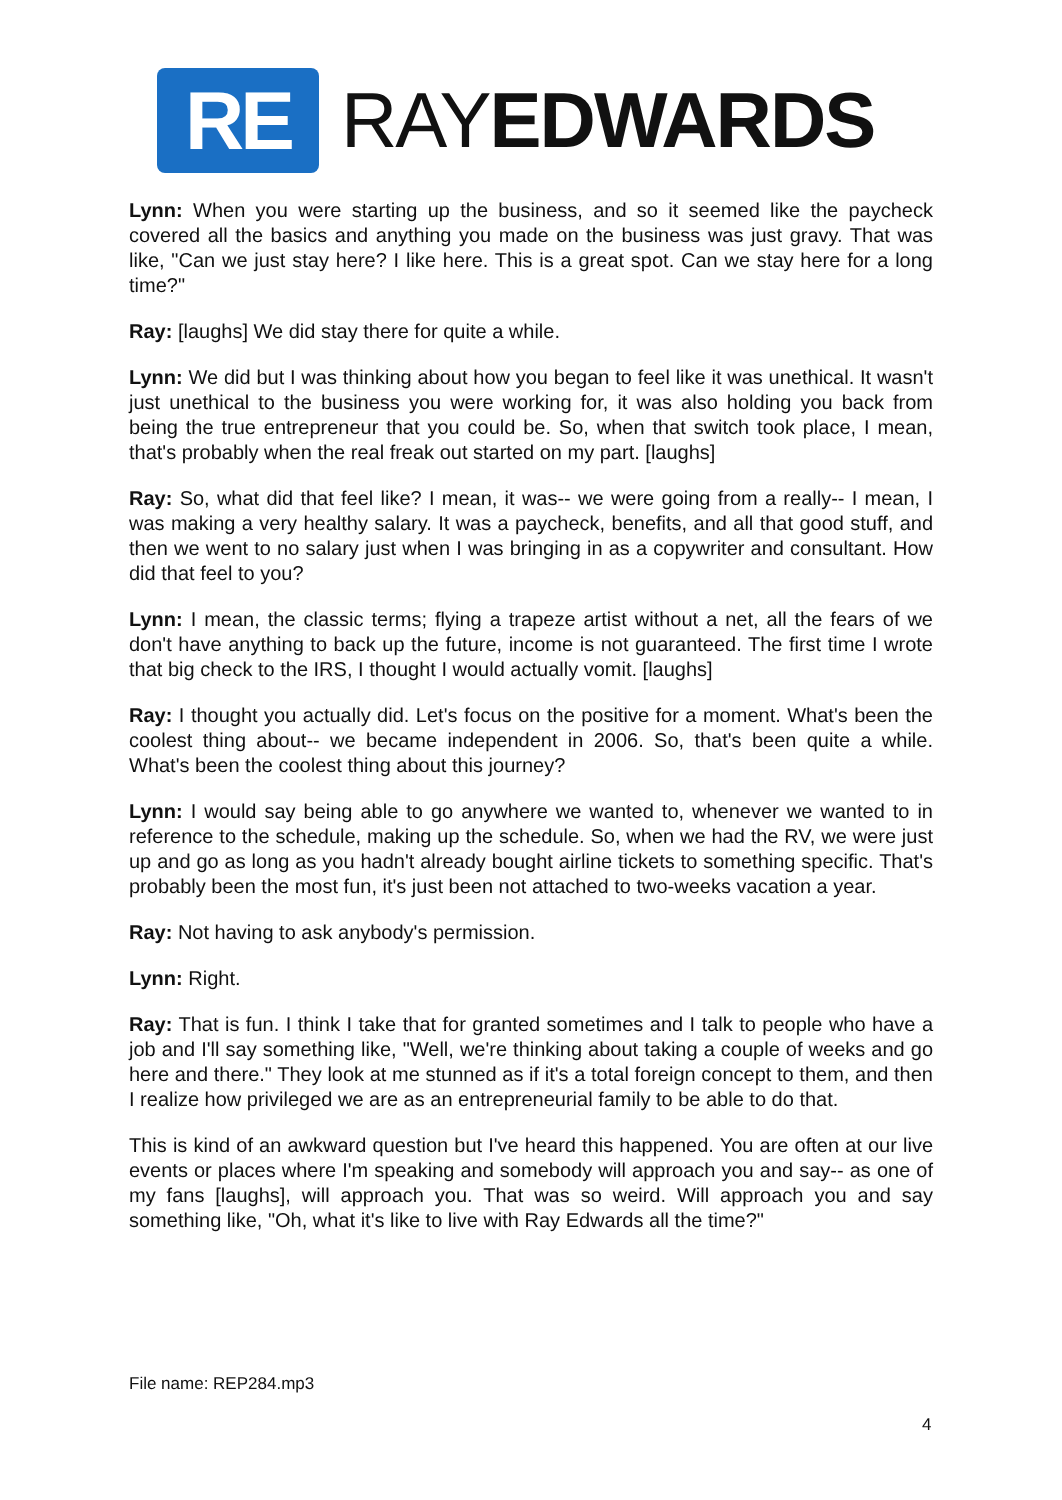RE
RAYEDWARDS
Lynn: When you were starting up the business, and so it seemed like the paycheck covered all the basics and anything you made on the business was just gravy. That was like, "Can we just stay here? I like here. This is a great spot. Can we stay here for a long time?"
Ray: [laughs] We did stay there for quite a while.
Lynn: We did but I was thinking about how you began to feel like it was unethical. It wasn't just unethical to the business you were working for, it was also holding you back from being the true entrepreneur that you could be. So, when that switch took place, I mean, that's probably when the real freak out started on my part. [laughs]
Ray: So, what did that feel like? I mean, it was-- we were going from a really-- I mean, I was making a very healthy salary. It was a paycheck, benefits, and all that good stuff, and then we went to no salary just when I was bringing in as a copywriter and consultant. How did that feel to you?
Lynn: I mean, the classic terms; flying a trapeze artist without a net, all the fears of we don't have anything to back up the future, income is not guaranteed. The first time I wrote that big check to the IRS, I thought I would actually vomit. [laughs]
Ray: I thought you actually did. Let's focus on the positive for a moment. What's been the coolest thing about-- we became independent in 2006. So, that's been quite a while. What's been the coolest thing about this journey?
Lynn: I would say being able to go anywhere we wanted to, whenever we wanted to in reference to the schedule, making up the schedule. So, when we had the RV, we were just up and go as long as you hadn't already bought airline tickets to something specific. That's probably been the most fun, it's just been not attached to two-weeks vacation a year.
Ray: Not having to ask anybody's permission.
Lynn: Right.
Ray: That is fun. I think I take that for granted sometimes and I talk to people who have a job and I'll say something like, "Well, we're thinking about taking a couple of weeks and go here and there." They look at me stunned as if it's a total foreign concept to them, and then I realize how privileged we are as an entrepreneurial family to be able to do that.
This is kind of an awkward question but I've heard this happened. You are often at our live events or places where I'm speaking and somebody will approach you and say-- as one of my fans [laughs], will approach you. That was so weird. Will approach you and say something like, "Oh, what it's like to live with Ray Edwards all the time?"
File name: REP284.mp3
4